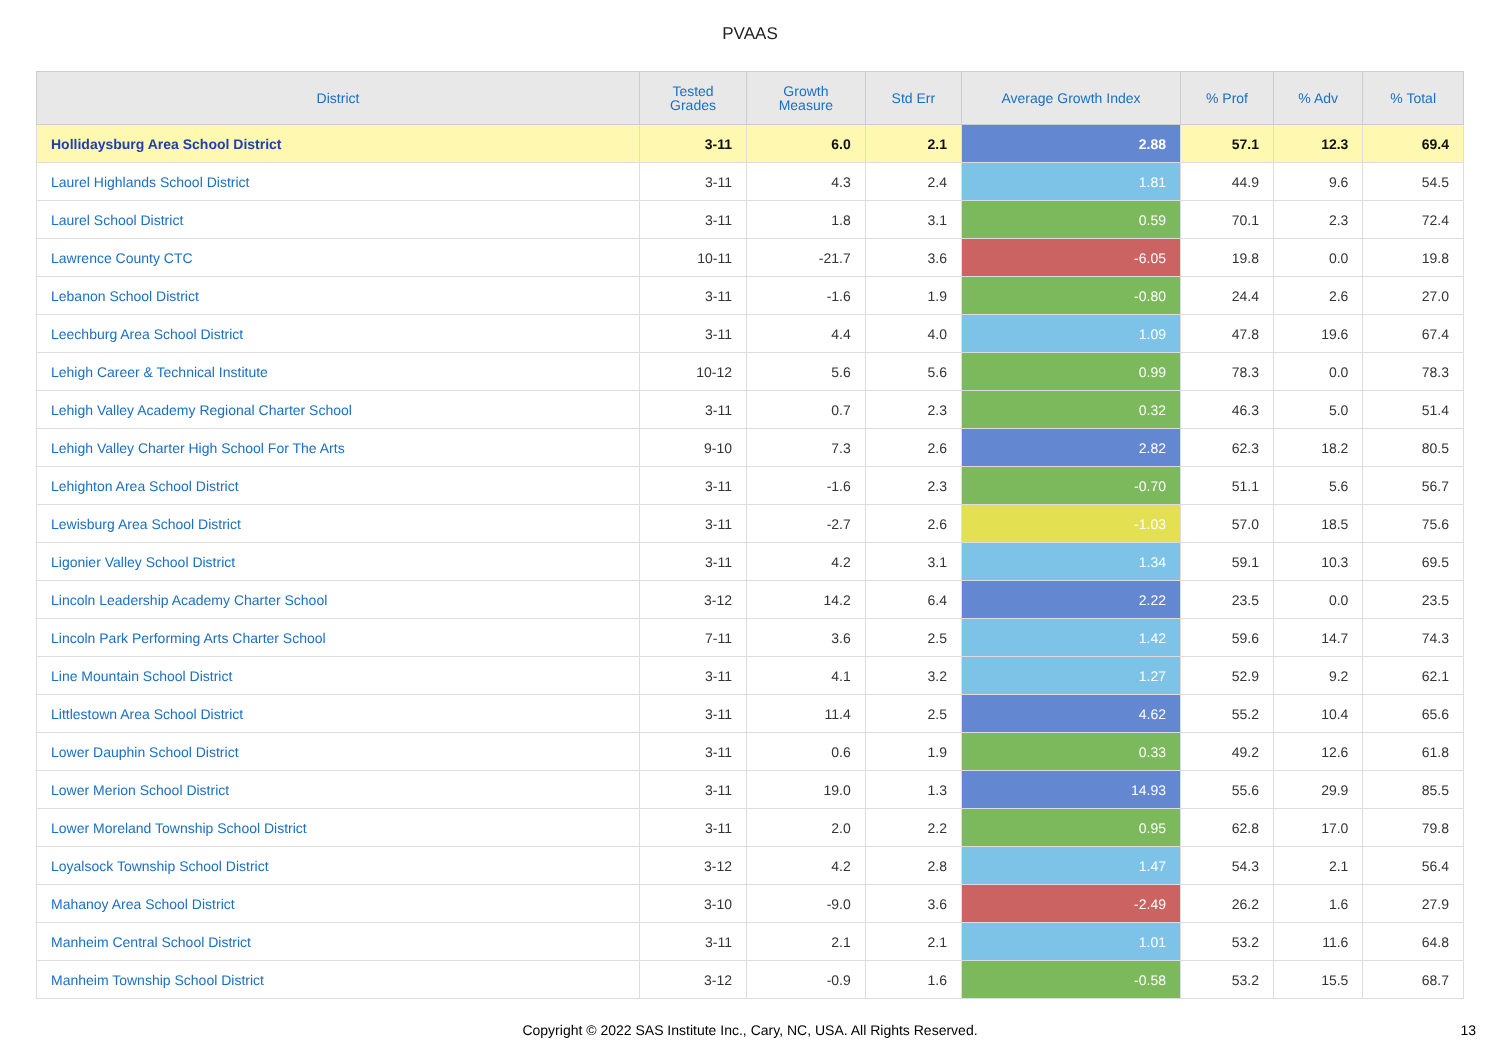PVAAS
| District | Tested Grades | Growth Measure | Std Err | Average Growth Index | % Prof | % Adv | % Total |
| --- | --- | --- | --- | --- | --- | --- | --- |
| Hollidaysburg Area School District | 3-11 | 6.0 | 2.1 | 2.88 | 57.1 | 12.3 | 69.4 |
| Laurel Highlands School District | 3-11 | 4.3 | 2.4 | 1.81 | 44.9 | 9.6 | 54.5 |
| Laurel School District | 3-11 | 1.8 | 3.1 | 0.59 | 70.1 | 2.3 | 72.4 |
| Lawrence County CTC | 10-11 | -21.7 | 3.6 | -6.05 | 19.8 | 0.0 | 19.8 |
| Lebanon School District | 3-11 | -1.6 | 1.9 | -0.80 | 24.4 | 2.6 | 27.0 |
| Leechburg Area School District | 3-11 | 4.4 | 4.0 | 1.09 | 47.8 | 19.6 | 67.4 |
| Lehigh Career & Technical Institute | 10-12 | 5.6 | 5.6 | 0.99 | 78.3 | 0.0 | 78.3 |
| Lehigh Valley Academy Regional Charter School | 3-11 | 0.7 | 2.3 | 0.32 | 46.3 | 5.0 | 51.4 |
| Lehigh Valley Charter High School For The Arts | 9-10 | 7.3 | 2.6 | 2.82 | 62.3 | 18.2 | 80.5 |
| Lehighton Area School District | 3-11 | -1.6 | 2.3 | -0.70 | 51.1 | 5.6 | 56.7 |
| Lewisburg Area School District | 3-11 | -2.7 | 2.6 | -1.03 | 57.0 | 18.5 | 75.6 |
| Ligonier Valley School District | 3-11 | 4.2 | 3.1 | 1.34 | 59.1 | 10.3 | 69.5 |
| Lincoln Leadership Academy Charter School | 3-12 | 14.2 | 6.4 | 2.22 | 23.5 | 0.0 | 23.5 |
| Lincoln Park Performing Arts Charter School | 7-11 | 3.6 | 2.5 | 1.42 | 59.6 | 14.7 | 74.3 |
| Line Mountain School District | 3-11 | 4.1 | 3.2 | 1.27 | 52.9 | 9.2 | 62.1 |
| Littlestown Area School District | 3-11 | 11.4 | 2.5 | 4.62 | 55.2 | 10.4 | 65.6 |
| Lower Dauphin School District | 3-11 | 0.6 | 1.9 | 0.33 | 49.2 | 12.6 | 61.8 |
| Lower Merion School District | 3-11 | 19.0 | 1.3 | 14.93 | 55.6 | 29.9 | 85.5 |
| Lower Moreland Township School District | 3-11 | 2.0 | 2.2 | 0.95 | 62.8 | 17.0 | 79.8 |
| Loyalsock Township School District | 3-12 | 4.2 | 2.8 | 1.47 | 54.3 | 2.1 | 56.4 |
| Mahanoy Area School District | 3-10 | -9.0 | 3.6 | -2.49 | 26.2 | 1.6 | 27.9 |
| Manheim Central School District | 3-11 | 2.1 | 2.1 | 1.01 | 53.2 | 11.6 | 64.8 |
| Manheim Township School District | 3-12 | -0.9 | 1.6 | -0.58 | 53.2 | 15.5 | 68.7 |
Copyright © 2022 SAS Institute Inc., Cary, NC, USA. All Rights Reserved. 13